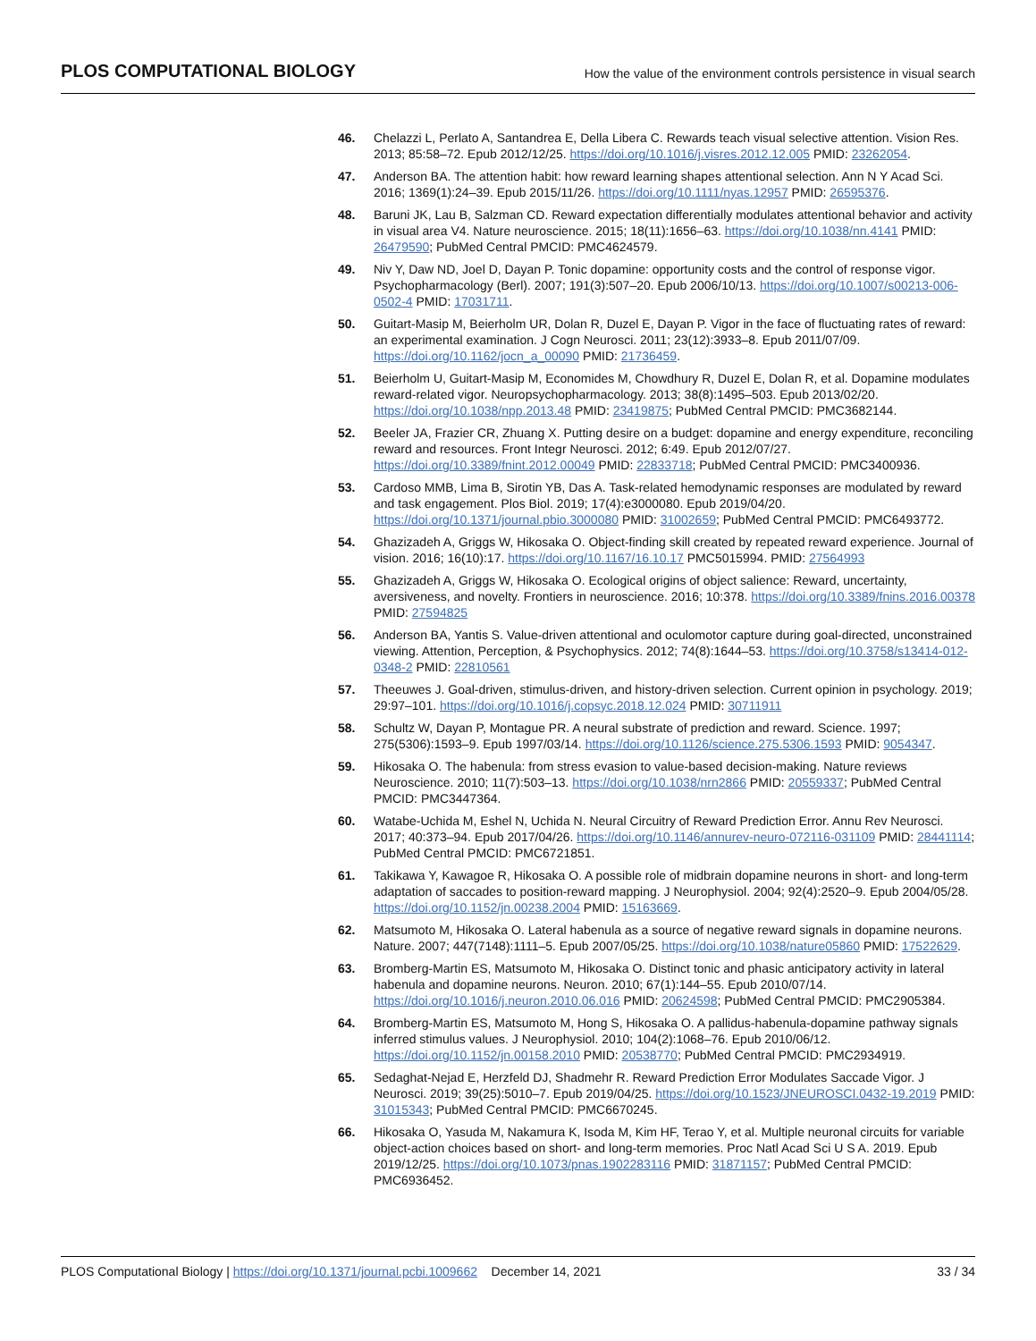PLOS COMPUTATIONAL BIOLOGY How the value of the environment controls persistence in visual search
46. Chelazzi L, Perlato A, Santandrea E, Della Libera C. Rewards teach visual selective attention. Vision Res. 2013; 85:58–72. Epub 2012/12/25. https://doi.org/10.1016/j.visres.2012.12.005 PMID: 23262054.
47. Anderson BA. The attention habit: how reward learning shapes attentional selection. Ann N Y Acad Sci. 2016; 1369(1):24–39. Epub 2015/11/26. https://doi.org/10.1111/nyas.12957 PMID: 26595376.
48. Baruni JK, Lau B, Salzman CD. Reward expectation differentially modulates attentional behavior and activity in visual area V4. Nature neuroscience. 2015; 18(11):1656–63. https://doi.org/10.1038/nn.4141 PMID: 26479590; PubMed Central PMCID: PMC4624579.
49. Niv Y, Daw ND, Joel D, Dayan P. Tonic dopamine: opportunity costs and the control of response vigor. Psychopharmacology (Berl). 2007; 191(3):507–20. Epub 2006/10/13. https://doi.org/10.1007/s00213-006-0502-4 PMID: 17031711.
50. Guitart-Masip M, Beierholm UR, Dolan R, Duzel E, Dayan P. Vigor in the face of fluctuating rates of reward: an experimental examination. J Cogn Neurosci. 2011; 23(12):3933–8. Epub 2011/07/09. https://doi.org/10.1162/jocn_a_00090 PMID: 21736459.
51. Beierholm U, Guitart-Masip M, Economides M, Chowdhury R, Duzel E, Dolan R, et al. Dopamine modulates reward-related vigor. Neuropsychopharmacology. 2013; 38(8):1495–503. Epub 2013/02/20. https://doi.org/10.1038/npp.2013.48 PMID: 23419875; PubMed Central PMCID: PMC3682144.
52. Beeler JA, Frazier CR, Zhuang X. Putting desire on a budget: dopamine and energy expenditure, reconciling reward and resources. Front Integr Neurosci. 2012; 6:49. Epub 2012/07/27. https://doi.org/10.3389/fnint.2012.00049 PMID: 22833718; PubMed Central PMCID: PMC3400936.
53. Cardoso MMB, Lima B, Sirotin YB, Das A. Task-related hemodynamic responses are modulated by reward and task engagement. Plos Biol. 2019; 17(4):e3000080. Epub 2019/04/20. https://doi.org/10.1371/journal.pbio.3000080 PMID: 31002659; PubMed Central PMCID: PMC6493772.
54. Ghazizadeh A, Griggs W, Hikosaka O. Object-finding skill created by repeated reward experience. Journal of vision. 2016; 16(10):17. https://doi.org/10.1167/16.10.17 PMC5015994. PMID: 27564993
55. Ghazizadeh A, Griggs W, Hikosaka O. Ecological origins of object salience: Reward, uncertainty, aversiveness, and novelty. Frontiers in neuroscience. 2016; 10:378. https://doi.org/10.3389/fnins.2016.00378 PMID: 27594825
56. Anderson BA, Yantis S. Value-driven attentional and oculomotor capture during goal-directed, unconstrained viewing. Attention, Perception, & Psychophysics. 2012; 74(8):1644–53. https://doi.org/10.3758/s13414-012-0348-2 PMID: 22810561
57. Theeuwes J. Goal-driven, stimulus-driven, and history-driven selection. Current opinion in psychology. 2019; 29:97–101. https://doi.org/10.1016/j.copsyc.2018.12.024 PMID: 30711911
58. Schultz W, Dayan P, Montague PR. A neural substrate of prediction and reward. Science. 1997; 275(5306):1593–9. Epub 1997/03/14. https://doi.org/10.1126/science.275.5306.1593 PMID: 9054347.
59. Hikosaka O. The habenula: from stress evasion to value-based decision-making. Nature reviews Neuroscience. 2010; 11(7):503–13. https://doi.org/10.1038/nrn2866 PMID: 20559337; PubMed Central PMCID: PMC3447364.
60. Watabe-Uchida M, Eshel N, Uchida N. Neural Circuitry of Reward Prediction Error. Annu Rev Neurosci. 2017; 40:373–94. Epub 2017/04/26. https://doi.org/10.1146/annurev-neuro-072116-031109 PMID: 28441114; PubMed Central PMCID: PMC6721851.
61. Takikawa Y, Kawagoe R, Hikosaka O. A possible role of midbrain dopamine neurons in short- and long-term adaptation of saccades to position-reward mapping. J Neurophysiol. 2004; 92(4):2520–9. Epub 2004/05/28. https://doi.org/10.1152/jn.00238.2004 PMID: 15163669.
62. Matsumoto M, Hikosaka O. Lateral habenula as a source of negative reward signals in dopamine neurons. Nature. 2007; 447(7148):1111–5. Epub 2007/05/25. https://doi.org/10.1038/nature05860 PMID: 17522629.
63. Bromberg-Martin ES, Matsumoto M, Hikosaka O. Distinct tonic and phasic anticipatory activity in lateral habenula and dopamine neurons. Neuron. 2010; 67(1):144–55. Epub 2010/07/14. https://doi.org/10.1016/j.neuron.2010.06.016 PMID: 20624598; PubMed Central PMCID: PMC2905384.
64. Bromberg-Martin ES, Matsumoto M, Hong S, Hikosaka O. A pallidus-habenula-dopamine pathway signals inferred stimulus values. J Neurophysiol. 2010; 104(2):1068–76. Epub 2010/06/12. https://doi.org/10.1152/jn.00158.2010 PMID: 20538770; PubMed Central PMCID: PMC2934919.
65. Sedaghat-Nejad E, Herzfeld DJ, Shadmehr R. Reward Prediction Error Modulates Saccade Vigor. J Neurosci. 2019; 39(25):5010–7. Epub 2019/04/25. https://doi.org/10.1523/JNEUROSCI.0432-19.2019 PMID: 31015343; PubMed Central PMCID: PMC6670245.
66. Hikosaka O, Yasuda M, Nakamura K, Isoda M, Kim HF, Terao Y, et al. Multiple neuronal circuits for variable object-action choices based on short- and long-term memories. Proc Natl Acad Sci U S A. 2019. Epub 2019/12/25. https://doi.org/10.1073/pnas.1902283116 PMID: 31871157; PubMed Central PMCID: PMC6936452.
PLOS Computational Biology | https://doi.org/10.1371/journal.pcbi.1009662 December 14, 2021 33 / 34